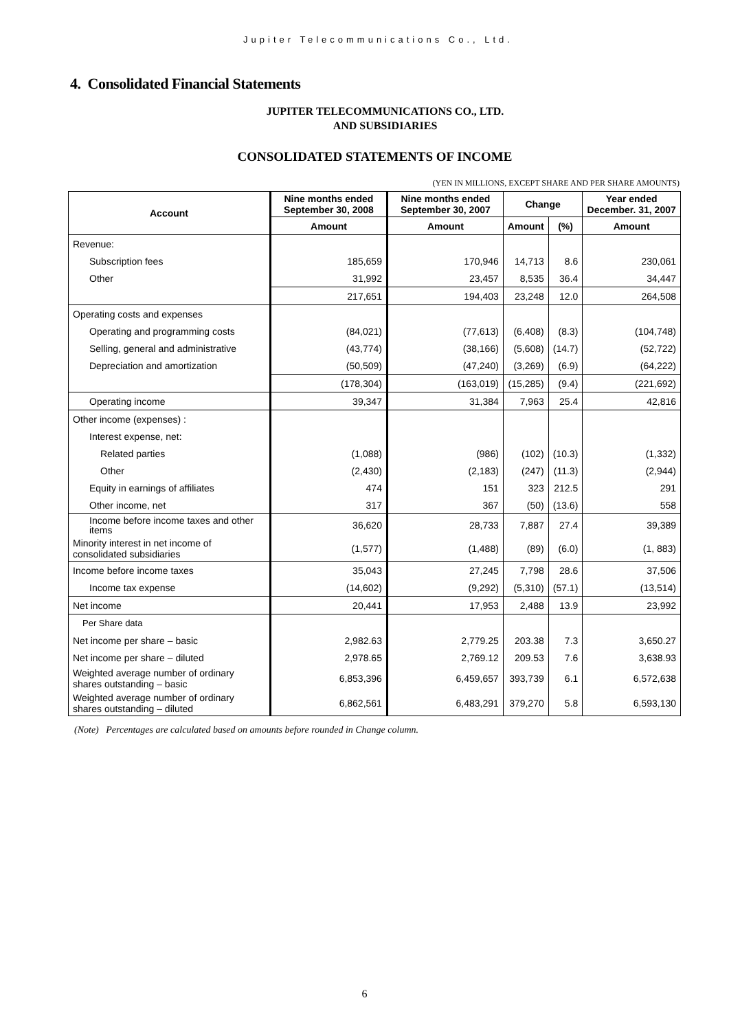Jupiter Telecommunications Co., Ltd.
4. Consolidated Financial Statements
JUPITER TELECOMMUNICATIONS CO., LTD.
AND SUBSIDIARIES
CONSOLIDATED STATEMENTS OF INCOME
(YEN IN MILLIONS, EXCEPT SHARE AND PER SHARE AMOUNTS)
| Account | Nine months ended September 30, 2008 | Nine months ended September 30, 2007 | Change | | Year ended December. 31, 2007 |
| --- | --- | --- | --- | --- | --- |
| | Amount | Amount | Amount | (%) | Amount |
| Revenue: | | | | | |
| Subscription fees | 185,659 | 170,946 | 14,713 | 8.6 | 230,061 |
| Other | 31,992 | 23,457 | 8,535 | 36.4 | 34,447 |
| | 217,651 | 194,403 | 23,248 | 12.0 | 264,508 |
| Operating costs and expenses | | | | | |
| Operating and programming costs | (84,021) | (77,613) | (6,408) | (8.3) | (104,748) |
| Selling, general and administrative | (43,774) | (38,166) | (5,608) | (14.7) | (52,722) |
| Depreciation and amortization | (50,509) | (47,240) | (3,269) | (6.9) | (64,222) |
| | (178,304) | (163,019) | (15,285) | (9.4) | (221,692) |
| Operating income | 39,347 | 31,384 | 7,963 | 25.4 | 42,816 |
| Other income (expenses) : | | | | | |
| Interest expense, net: | | | | | |
| Related parties | (1,088) | (986) | (102) | (10.3) | (1,332) |
| Other | (2,430) | (2,183) | (247) | (11.3) | (2,944) |
| Equity in earnings of affiliates | 474 | 151 | 323 | 212.5 | 291 |
| Other income, net | 317 | 367 | (50) | (13.6) | 558 |
| Income before income taxes and other items | 36,620 | 28,733 | 7,887 | 27.4 | 39,389 |
| Minority interest in net income of consolidated subsidiaries | (1,577) | (1,488) | (89) | (6.0) | (1, 883) |
| Income before income taxes | 35,043 | 27,245 | 7,798 | 28.6 | 37,506 |
| Income tax expense | (14,602) | (9,292) | (5,310) | (57.1) | (13,514) |
| Net income | 20,441 | 17,953 | 2,488 | 13.9 | 23,992 |
| Per Share data | | | | | |
| Net income per share – basic | 2,982.63 | 2,779.25 | 203.38 | 7.3 | 3,650.27 |
| Net income per share – diluted | 2,978.65 | 2,769.12 | 209.53 | 7.6 | 3,638.93 |
| Weighted average number of ordinary shares outstanding – basic | 6,853,396 | 6,459,657 | 393,739 | 6.1 | 6,572,638 |
| Weighted average number of ordinary shares outstanding – diluted | 6,862,561 | 6,483,291 | 379,270 | 5.8 | 6,593,130 |
(Note) Percentages are calculated based on amounts before rounded in Change column.
6